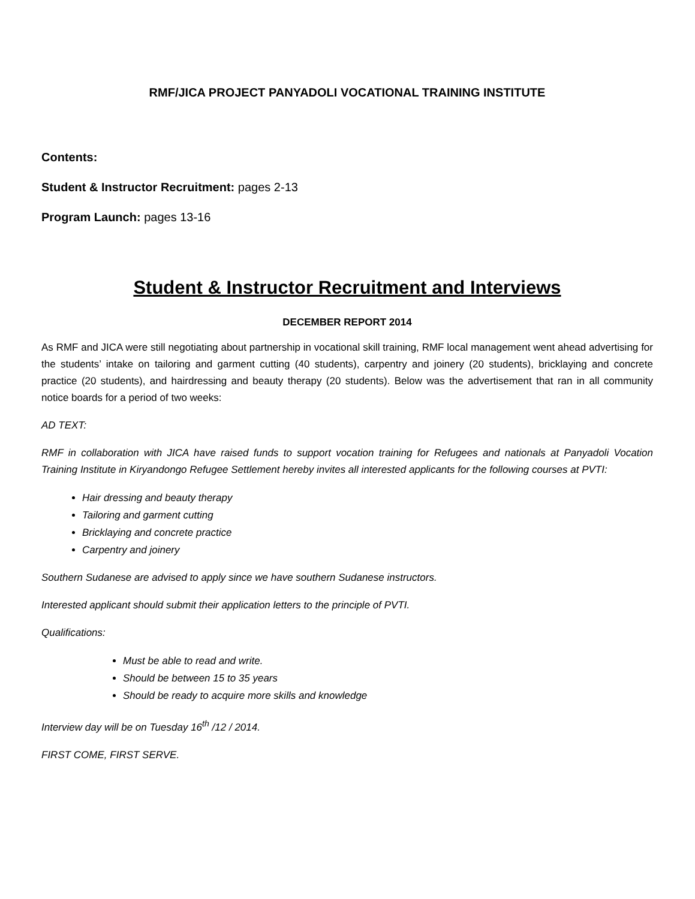RMF/JICA PROJECT PANYADOLI VOCATIONAL TRAINING INSTITUTE
Contents:
Student & Instructor Recruitment: pages 2-13
Program Launch: pages 13-16
Student & Instructor Recruitment and Interviews
DECEMBER REPORT 2014
As RMF and JICA were still negotiating about partnership in vocational skill training, RMF local management went ahead advertising for the students’ intake on tailoring and garment cutting (40 students), carpentry and joinery (20 students), bricklaying and concrete practice (20 students), and hairdressing and beauty therapy (20 students). Below was the advertisement that ran in all community notice boards for a period of two weeks:
AD TEXT:
RMF in collaboration with JICA have raised funds to support vocation training for Refugees and nationals at Panyadoli Vocation Training Institute in Kiryandongo Refugee Settlement hereby invites all interested applicants for the following courses at PVTI:
Hair dressing and beauty therapy
Tailoring and garment cutting
Bricklaying and concrete practice
Carpentry and joinery
Southern Sudanese are advised to apply since we have southern Sudanese instructors.
Interested applicant should submit their application letters to the principle of PVTI.
Qualifications:
Must be able to read and write.
Should be between 15 to 35 years
Should be ready to acquire more skills and knowledge
Interview day will be on Tuesday 16<sup>th</sup> /12 / 2014.
FIRST COME, FIRST SERVE.